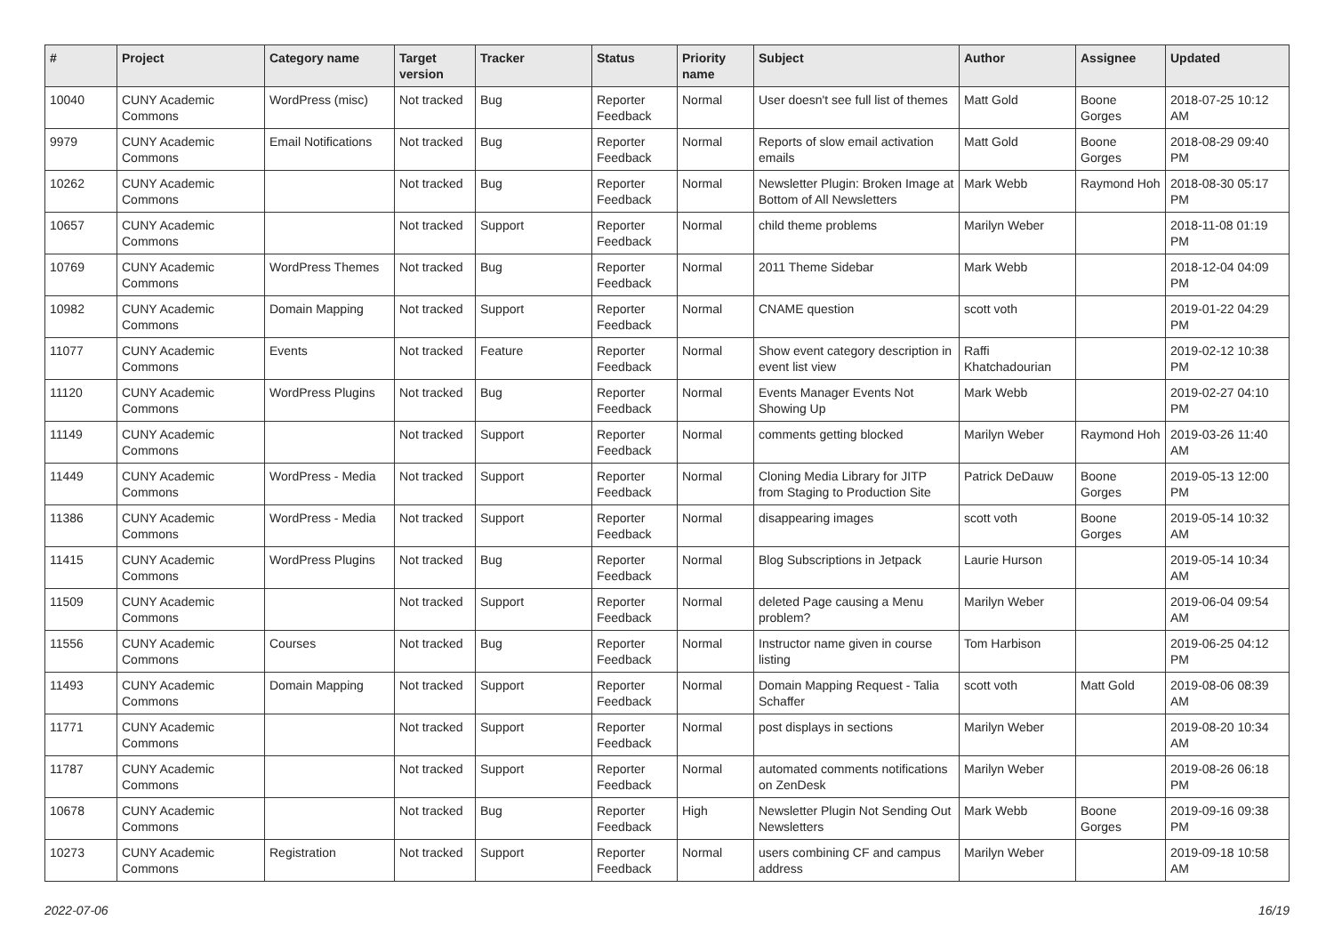| # | Project | Category name | Target version | Tracker | Status | Priority name | Subject | Author | Assignee | Updated |
| --- | --- | --- | --- | --- | --- | --- | --- | --- | --- | --- |
| 10040 | CUNY Academic Commons | WordPress (misc) | Not tracked | Bug | Reporter Feedback | Normal | User doesn't see full list of themes | Matt Gold | Boone Gorges | 2018-07-25 10:12 AM |
| 9979 | CUNY Academic Commons | Email Notifications | Not tracked | Bug | Reporter Feedback | Normal | Reports of slow email activation emails | Matt Gold | Boone Gorges | 2018-08-29 09:40 PM |
| 10262 | CUNY Academic Commons | | Not tracked | Bug | Reporter Feedback | Normal | Newsletter Plugin: Broken Image at Bottom of All Newsletters | Mark Webb | Raymond Hoh | 2018-08-30 05:17 PM |
| 10657 | CUNY Academic Commons | | Not tracked | Support | Reporter Feedback | Normal | child theme problems | Marilyn Weber | | 2018-11-08 01:19 PM |
| 10769 | CUNY Academic Commons | WordPress Themes | Not tracked | Bug | Reporter Feedback | Normal | 2011 Theme Sidebar | Mark Webb | | 2018-12-04 04:09 PM |
| 10982 | CUNY Academic Commons | Domain Mapping | Not tracked | Support | Reporter Feedback | Normal | CNAME question | scott voth | | 2019-01-22 04:29 PM |
| 11077 | CUNY Academic Commons | Events | Not tracked | Feature | Reporter Feedback | Normal | Show event category description in event list view | Raffi Khatchadourian | | 2019-02-12 10:38 PM |
| 11120 | CUNY Academic Commons | WordPress Plugins | Not tracked | Bug | Reporter Feedback | Normal | Events Manager Events Not Showing Up | Mark Webb | | 2019-02-27 04:10 PM |
| 11149 | CUNY Academic Commons | | Not tracked | Support | Reporter Feedback | Normal | comments getting blocked | Marilyn Weber | Raymond Hoh | 2019-03-26 11:40 AM |
| 11449 | CUNY Academic Commons | WordPress - Media | Not tracked | Support | Reporter Feedback | Normal | Cloning Media Library for JITP from Staging to Production Site | Patrick DeDauw | Boone Gorges | 2019-05-13 12:00 PM |
| 11386 | CUNY Academic Commons | WordPress - Media | Not tracked | Support | Reporter Feedback | Normal | disappearing images | scott voth | Boone Gorges | 2019-05-14 10:32 AM |
| 11415 | CUNY Academic Commons | WordPress Plugins | Not tracked | Bug | Reporter Feedback | Normal | Blog Subscriptions in Jetpack | Laurie Hurson | | 2019-05-14 10:34 AM |
| 11509 | CUNY Academic Commons | | Not tracked | Support | Reporter Feedback | Normal | deleted Page causing a Menu problem? | Marilyn Weber | | 2019-06-04 09:54 AM |
| 11556 | CUNY Academic Commons | Courses | Not tracked | Bug | Reporter Feedback | Normal | Instructor name given in course listing | Tom Harbison | | 2019-06-25 04:12 PM |
| 11493 | CUNY Academic Commons | Domain Mapping | Not tracked | Support | Reporter Feedback | Normal | Domain Mapping Request - Talia Schaffer | scott voth | Matt Gold | 2019-08-06 08:39 AM |
| 11771 | CUNY Academic Commons | | Not tracked | Support | Reporter Feedback | Normal | post displays in sections | Marilyn Weber | | 2019-08-20 10:34 AM |
| 11787 | CUNY Academic Commons | | Not tracked | Support | Reporter Feedback | Normal | automated comments notifications on ZenDesk | Marilyn Weber | | 2019-08-26 06:18 PM |
| 10678 | CUNY Academic Commons | | Not tracked | Bug | Reporter Feedback | High | Newsletter Plugin Not Sending Out Newsletters | Mark Webb | Boone Gorges | 2019-09-16 09:38 PM |
| 10273 | CUNY Academic Commons | Registration | Not tracked | Support | Reporter Feedback | Normal | users combining CF and campus address | Marilyn Weber | | 2019-09-18 10:58 AM |
2022-07-06 16/19